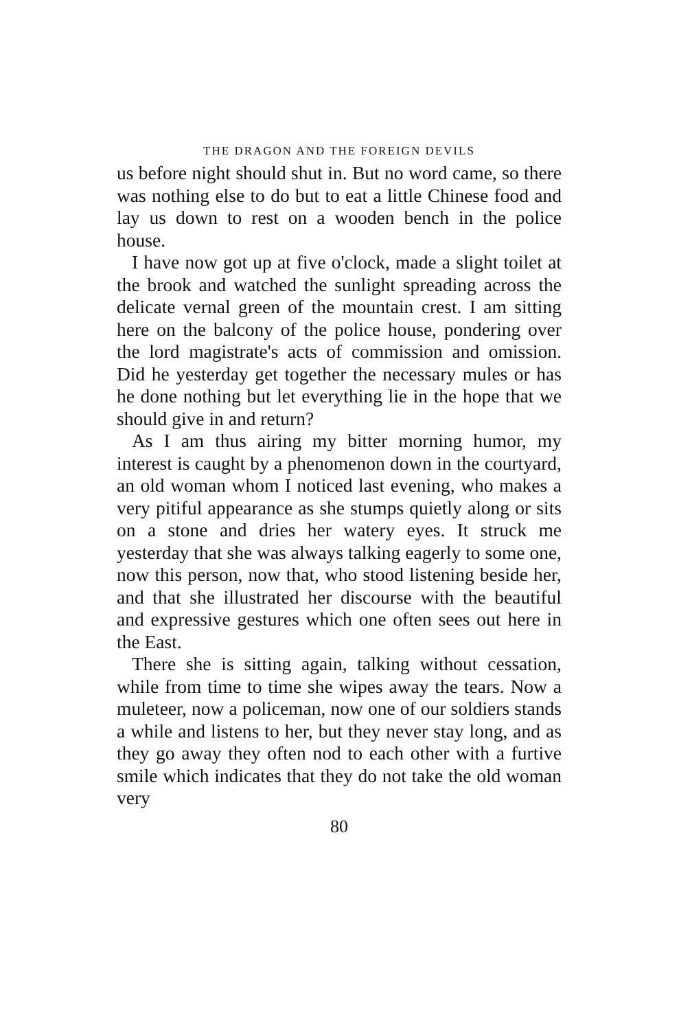THE DRAGON AND THE FOREIGN DEVILS
us before night should shut in. But no word came, so there was nothing else to do but to eat a little Chinese food and lay us down to rest on a wooden bench in the police house.
I have now got up at five o'clock, made a slight toilet at the brook and watched the sunlight spreading across the delicate vernal green of the mountain crest. I am sitting here on the balcony of the police house, pondering over the lord magistrate's acts of commission and omission. Did he yesterday get together the necessary mules or has he done nothing but let everything lie in the hope that we should give in and return?
As I am thus airing my bitter morning humor, my interest is caught by a phenomenon down in the courtyard, an old woman whom I noticed last evening, who makes a very pitiful appearance as she stumps quietly along or sits on a stone and dries her watery eyes. It struck me yesterday that she was always talking eagerly to some one, now this person, now that, who stood listening beside her, and that she illustrated her discourse with the beautiful and expressive gestures which one often sees out here in the East.
There she is sitting again, talking without cessation, while from time to time she wipes away the tears. Now a muleteer, now a policeman, now one of our soldiers stands a while and listens to her, but they never stay long, and as they go away they often nod to each other with a furtive smile which indicates that they do not take the old woman very
80